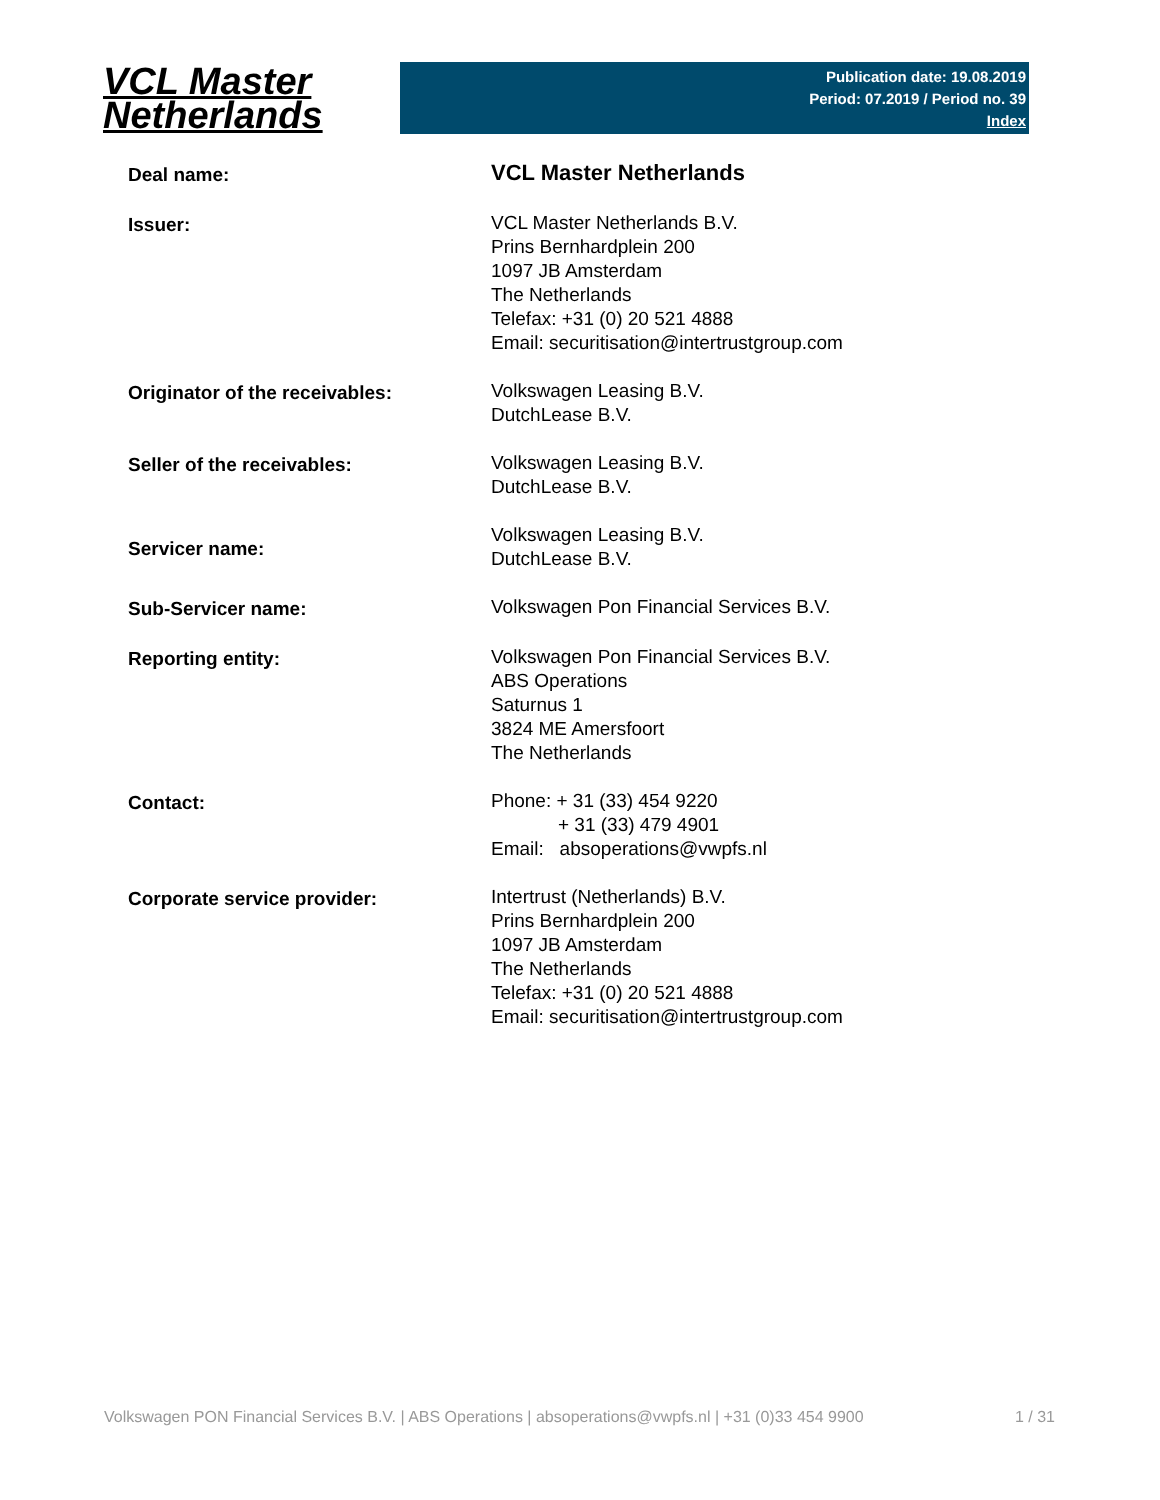VCL Master
Netherlands
Publication date: 19.08.2019
Period: 07.2019 / Period no. 39
Index
| Deal name: | VCL Master Netherlands |
| Issuer: | VCL Master Netherlands B.V. Prins Bernhardplein 200 1097 JB Amsterdam The Netherlands Telefax: +31 (0) 20 521 4888 Email: securitisation@intertrustgroup.com |
| Originator of the receivables: | Volkswagen Leasing B.V. DutchLease B.V. |
| Seller of the receivables: | Volkswagen Leasing B.V. DutchLease B.V. |
| Servicer name: | Volkswagen Leasing B.V. DutchLease B.V. |
| Sub-Servicer name: | Volkswagen Pon Financial Services B.V. |
| Reporting entity: | Volkswagen Pon Financial Services B.V. ABS Operations Saturnus 1 3824 ME Amersfoort The Netherlands |
| Contact: | Phone: + 31 (33) 454 9220 + 31 (33) 479 4901 Email: absoperations@vwpfs.nl |
| Corporate service provider: | Intertrust (Netherlands) B.V. Prins Bernhardplein 200 1097 JB Amsterdam The Netherlands Telefax: +31 (0) 20 521 4888 Email: securitisation@intertrustgroup.com |
Volkswagen PON Financial Services B.V. | ABS Operations | absoperations@vwpfs.nl | +31 (0)33 454 9900 1 / 31